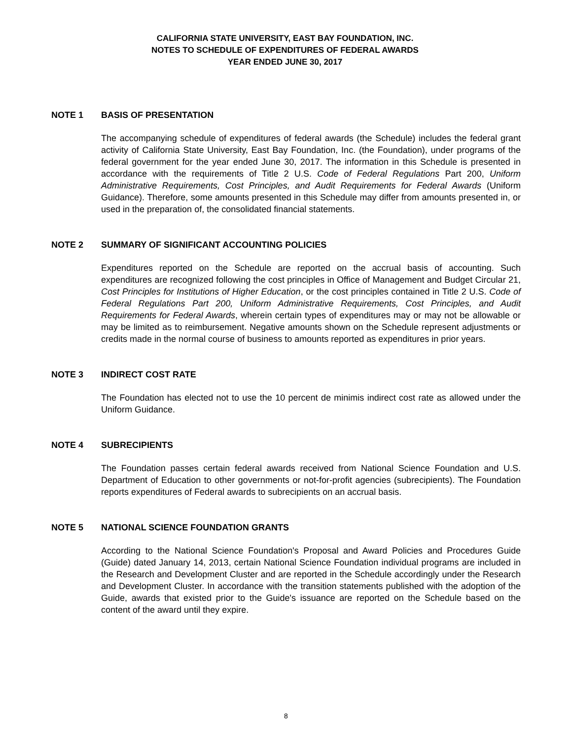CALIFORNIA STATE UNIVERSITY, EAST BAY FOUNDATION, INC.
NOTES TO SCHEDULE OF EXPENDITURES OF FEDERAL AWARDS
YEAR ENDED JUNE 30, 2017
NOTE 1 BASIS OF PRESENTATION
The accompanying schedule of expenditures of federal awards (the Schedule) includes the federal grant activity of California State University, East Bay Foundation, Inc. (the Foundation), under programs of the federal government for the year ended June 30, 2017. The information in this Schedule is presented in accordance with the requirements of Title 2 U.S. Code of Federal Regulations Part 200, Uniform Administrative Requirements, Cost Principles, and Audit Requirements for Federal Awards (Uniform Guidance). Therefore, some amounts presented in this Schedule may differ from amounts presented in, or used in the preparation of, the consolidated financial statements.
NOTE 2 SUMMARY OF SIGNIFICANT ACCOUNTING POLICIES
Expenditures reported on the Schedule are reported on the accrual basis of accounting. Such expenditures are recognized following the cost principles in Office of Management and Budget Circular 21, Cost Principles for Institutions of Higher Education, or the cost principles contained in Title 2 U.S. Code of Federal Regulations Part 200, Uniform Administrative Requirements, Cost Principles, and Audit Requirements for Federal Awards, wherein certain types of expenditures may or may not be allowable or may be limited as to reimbursement. Negative amounts shown on the Schedule represent adjustments or credits made in the normal course of business to amounts reported as expenditures in prior years.
NOTE 3 INDIRECT COST RATE
The Foundation has elected not to use the 10 percent de minimis indirect cost rate as allowed under the Uniform Guidance.
NOTE 4 SUBRECIPIENTS
The Foundation passes certain federal awards received from National Science Foundation and U.S. Department of Education to other governments or not-for-profit agencies (subrecipients). The Foundation reports expenditures of Federal awards to subrecipients on an accrual basis.
NOTE 5 NATIONAL SCIENCE FOUNDATION GRANTS
According to the National Science Foundation's Proposal and Award Policies and Procedures Guide (Guide) dated January 14, 2013, certain National Science Foundation individual programs are included in the Research and Development Cluster and are reported in the Schedule accordingly under the Research and Development Cluster. In accordance with the transition statements published with the adoption of the Guide, awards that existed prior to the Guide's issuance are reported on the Schedule based on the content of the award until they expire.
8